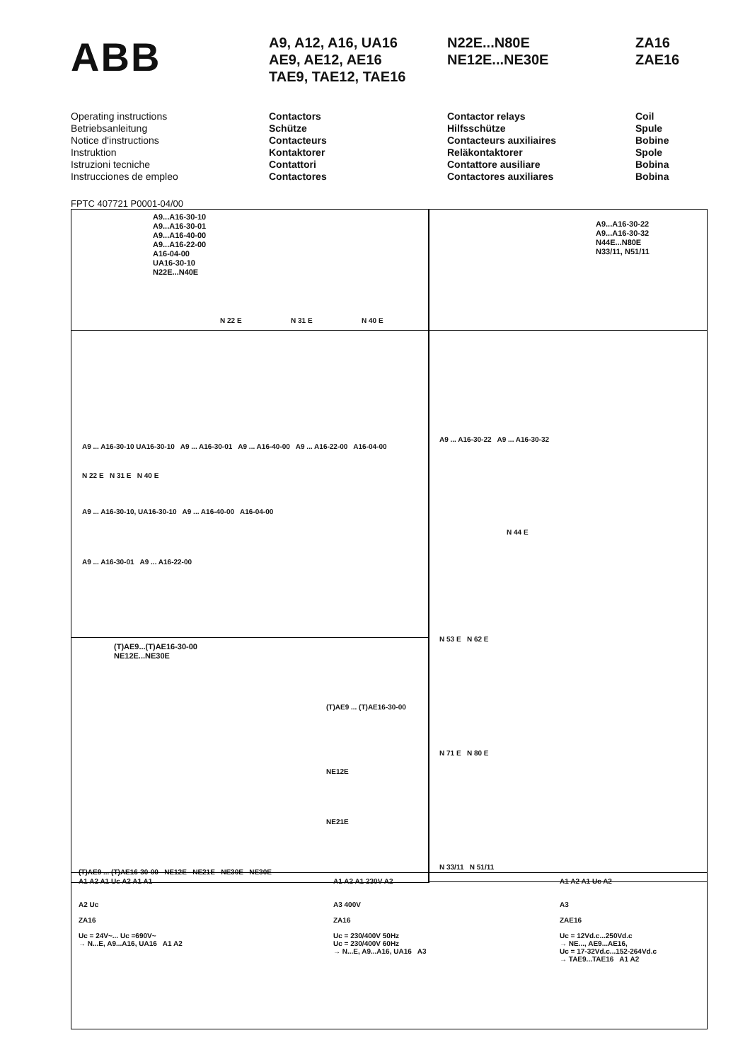ABB
A9, A12, A16, UA16
AE9, AE12, AE16
TAE9, TAE12, TAE16
N22E...N80E
NE12E...NE30E
ZA16
ZAE16
Operating instructions
Betriebsanleitung
Notice d'instructions
Instruktion
Istruzioni tecniche
Instrucciones de empleo
Contactors
Schütze
Contacteurs
Kontaktorer
Contattori
Contactores
Contactor relays
Hilfsschütze
Contacteurs auxiliaires
Reläkontaktorer
Contattore ausiliare
Contactores auxiliares
Coil
Spule
Bobine
Spole
Bobina
Bobina
FPTC 407721 P0001-04/00
A9...A16-30-10
A9...A16-30-01
A9...A16-40-00
A9...A16-22-00
A16-04-00
UA16-30-10
N22E...N40E
N 22 E N 31 E N 40 E
A9...A16-30-22
A9...A16-30-32
N44E...N80E
N33/11, N51/11
A9 ... A16-30-10 UA16-30-10 A9 ... A16-30-01 A9 ... A16-40-00 A9 ... A16-22-00 A16-04-00
N 22 E N 31 E N 40 E
A9 ... A16-30-10, UA16-30-10 A9 ... A16-40-00 A16-04-00
A9 ... A16-30-01 A9 ... A16-22-00
A9 ... A16-30-22 A9 ... A16-30-32
N 44 E
N 53 E N 62 E
N 71 E N 80 E
N 33/11 N 51/11
(T)AE9...(T)AE16-30-00
NE12E...NE30E
(T)AE9 ... (T)AE16-30-00
NE12E
NE21E
(T)AE9 ... (T)AE16-30-00 NE12E NE21E NE30E NE30E
A1 A2 A1 Uc A2 A1 A1
A2 Uc
ZA16
Uc = 24V~... Uc =690V~
→ N...E, A9...A16, UA16 A1 A2
A1 A2 A1 230V A2
A3 400V
ZA16
Uc = 230/400V 50Hz
Uc = 230/400V 60Hz
→ N...E, A9...A16, UA16 A3
A1 A2 A1 Uc A2
A3
ZAE16
Uc = 12Vd.c...250Vd.c
→ NE..., AE9...AE16,
Uc = 17-32Vd.c...152-264Vd.c
→ TAE9...TAE16 A1 A2